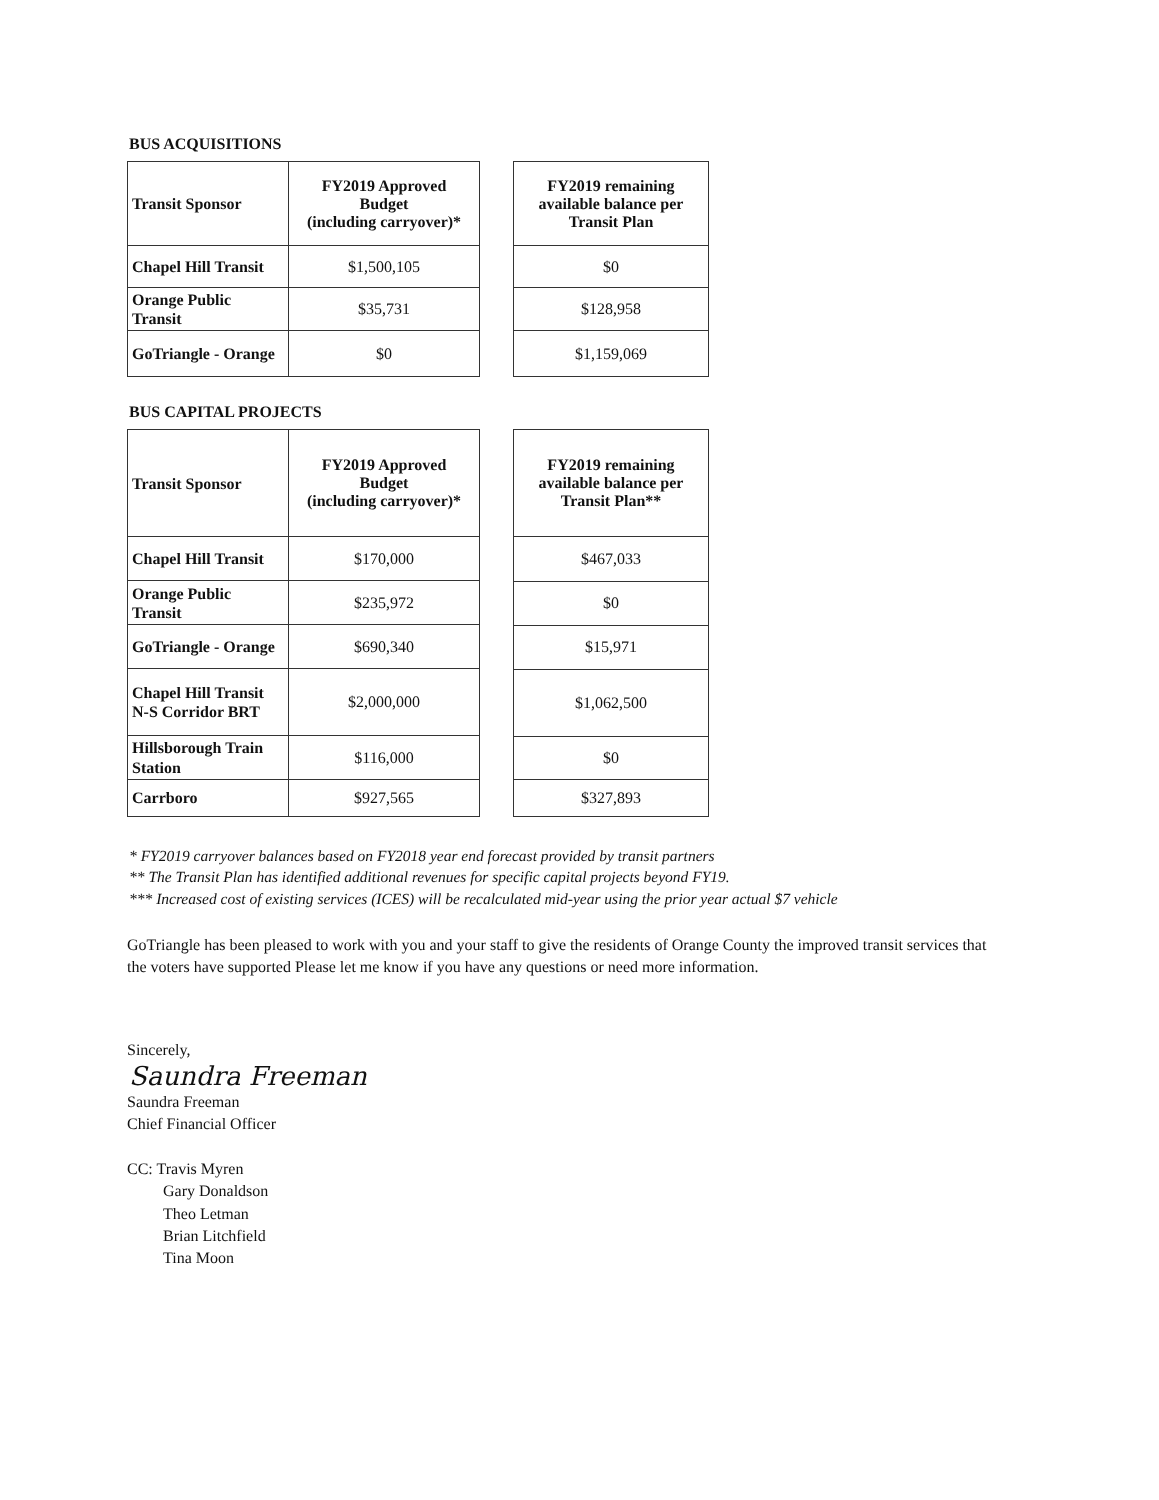BUS ACQUISITIONS
| Transit Sponsor | FY2019 Approved Budget (including carryover)* |
| Chapel Hill Transit | $1,500,105 |
| Orange Public Transit | $35,731 |
| GoTriangle - Orange | $0 |
| FY2019 remaining available balance per Transit Plan |
| --- |
| $0 |
| $128,958 |
| $1,159,069 |
BUS CAPITAL PROJECTS
| Transit Sponsor | FY2019 Approved Budget (including carryover)* |
| Chapel Hill Transit | $170,000 |
| Orange Public Transit | $235,972 |
| GoTriangle - Orange | $690,340 |
| Chapel Hill Transit N-S Corridor BRT | $2,000,000 |
| Hillsborough Train Station | $116,000 |
| Carrboro | $927,565 |
| FY2019 remaining available balance per Transit Plan** |
| --- |
| $467,033 |
| $0 |
| $15,971 |
| $1,062,500 |
| $0 |
| $327,893 |
* FY2019 carryover balances based on FY2018 year end forecast provided by transit partners
** The Transit Plan has identified additional revenues for specific capital projects beyond FY19.
*** Increased cost of existing services (ICES) will be recalculated mid-year using the prior year actual $7 vehicle
GoTriangle has been pleased to work with you and your staff to give the residents of Orange County the improved transit services that the voters have supported Please let me know if you have any questions or need more information.
Sincerely,
Saundra Freeman
Saundra Freeman
Chief Financial Officer
CC: Travis Myren
Gary Donaldson
Theo Letman
Brian Litchfield
Tina Moon